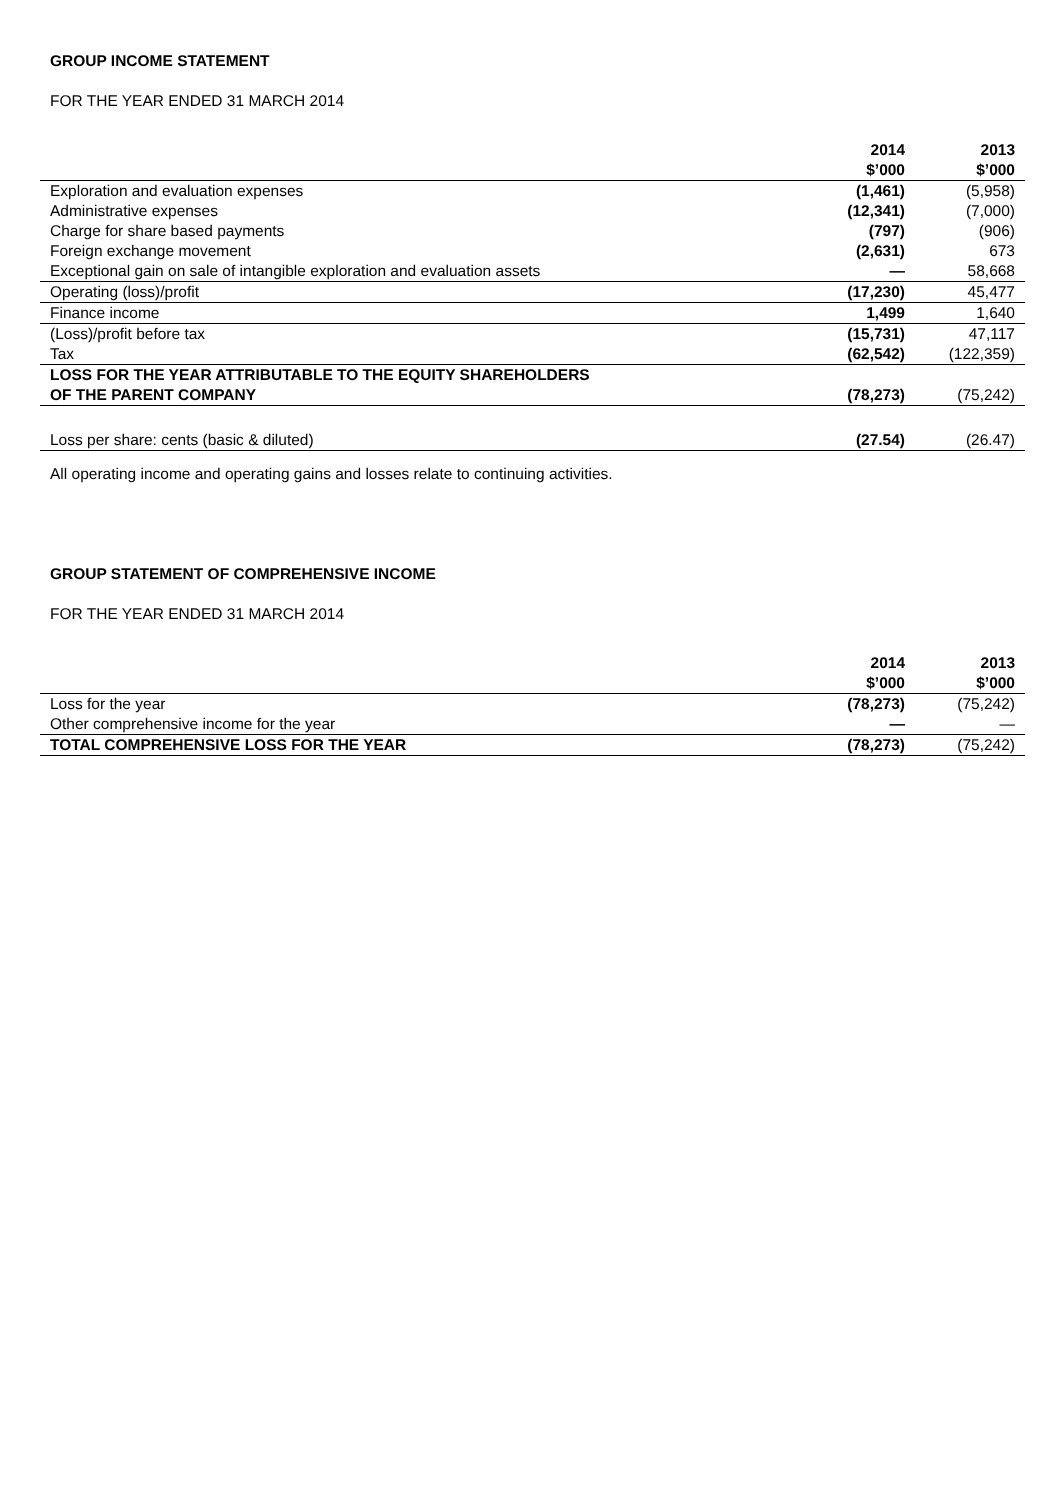GROUP INCOME STATEMENT
FOR THE YEAR ENDED 31 MARCH 2014
| | 2014 $’000 | 2013 $’000 |
| --- | --- | --- |
| Exploration and evaluation expenses | (1,461) | (5,958) |
| Administrative expenses | (12,341) | (7,000) |
| Charge for share based payments | (797) | (906) |
| Foreign exchange movement | (2,631) | 673 |
| Exceptional gain on sale of intangible exploration and evaluation assets | — | 58,668 |
| Operating (loss)/profit | (17,230) | 45,477 |
| Finance income | 1,499 | 1,640 |
| (Loss)/profit before tax | (15,731) | 47,117 |
| Tax | (62,542) | (122,359) |
| LOSS FOR THE YEAR ATTRIBUTABLE TO THE EQUITY SHAREHOLDERS OF THE PARENT COMPANY | (78,273) | (75,242) |
| Loss per share: cents (basic & diluted) | (27.54) | (26.47) |
All operating income and operating gains and losses relate to continuing activities.
GROUP STATEMENT OF COMPREHENSIVE INCOME
FOR THE YEAR ENDED 31 MARCH 2014
| | 2014 $’000 | 2013 $’000 |
| --- | --- | --- |
| Loss for the year | (78,273) | (75,242) |
| Other comprehensive income for the year | — | — |
| TOTAL COMPREHENSIVE LOSS FOR THE YEAR | (78,273) | (75,242) |